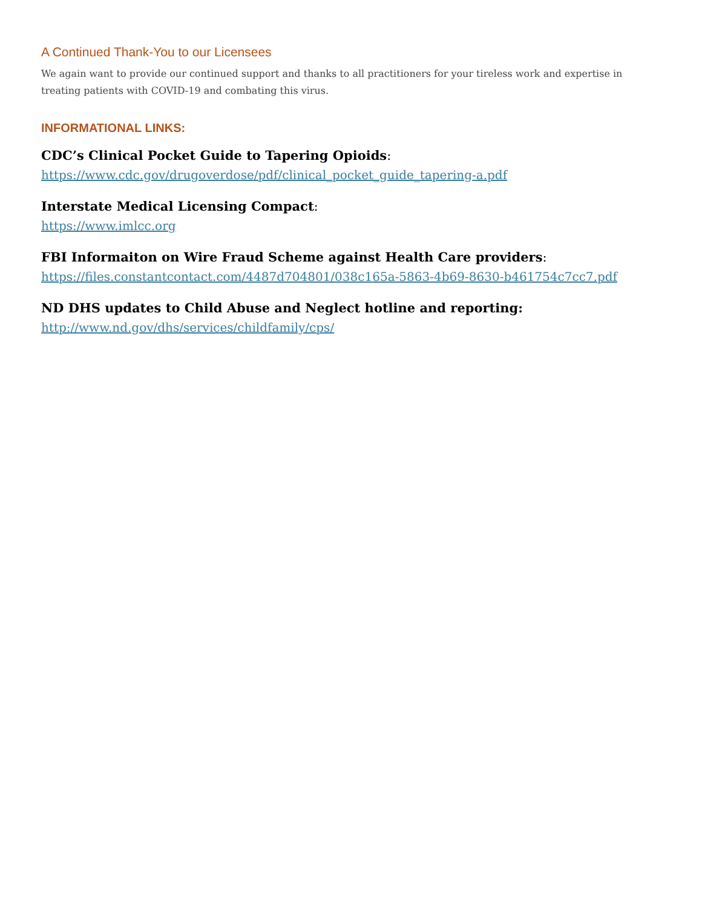A Continued Thank-You to our Licensees
We again want to provide our continued support and thanks to all practitioners for your tireless work and expertise in treating patients with COVID-19 and combating this virus.
INFORMATIONAL LINKS:
CDC’s Clinical Pocket Guide to Tapering Opioids:
https://www.cdc.gov/drugoverdose/pdf/clinical_pocket_guide_tapering-a.pdf
Interstate Medical Licensing Compact:
https://www.imlcc.org
FBI Informaiton on Wire Fraud Scheme against Health Care providers:
https://files.constantcontact.com/4487d704801/038c165a-5863-4b69-8630-b461754c7cc7.pdf
ND DHS updates to Child Abuse and Neglect hotline and reporting:
http://www.nd.gov/dhs/services/childfamily/cps/